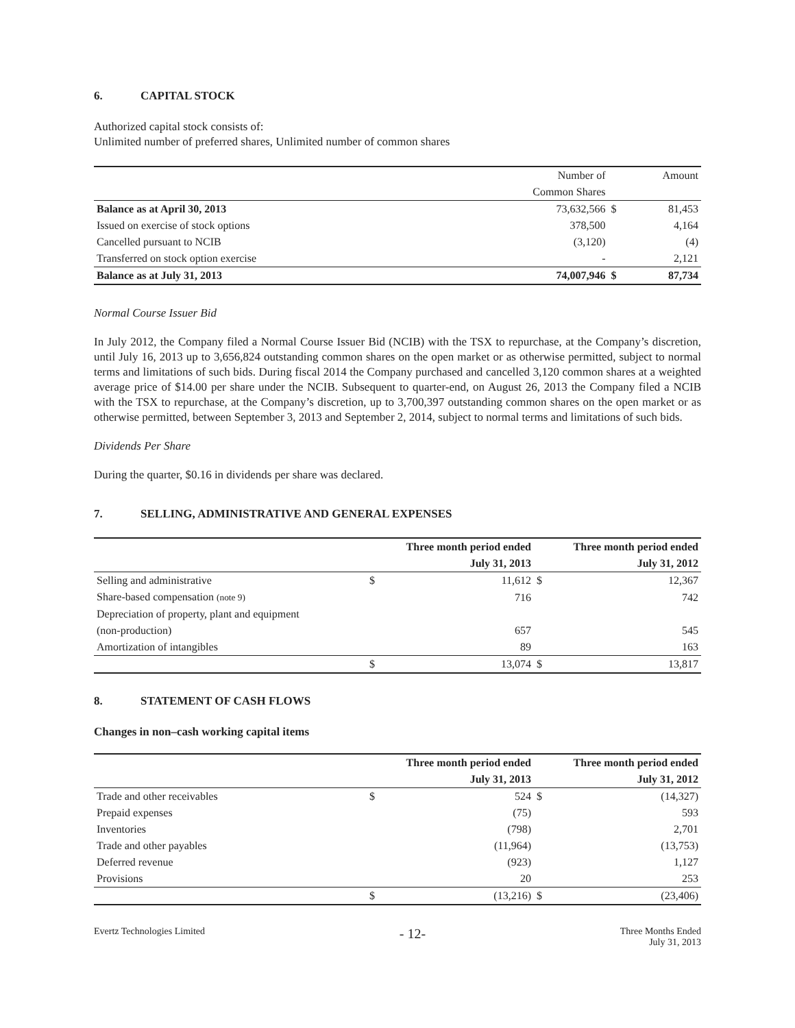6. CAPITAL STOCK
Authorized capital stock consists of:
Unlimited number of preferred shares, Unlimited number of common shares
| | Number of | | Amount |
| | Common Shares | | |
| Balance as at April 30, 2013 | 73,632,566 | $ | 81,453 |
| Issued on exercise of stock options | 378,500 | | 4,164 |
| Cancelled pursuant to NCIB | (3,120) | | (4) |
| Transferred on stock option exercise | - | | 2,121 |
| Balance as at July 31, 2013 | 74,007,946 | $ | 87,734 |
Normal Course Issuer Bid
In July 2012, the Company filed a Normal Course Issuer Bid (NCIB) with the TSX to repurchase, at the Company’s discretion, until July 16, 2013 up to 3,656,824 outstanding common shares on the open market or as otherwise permitted, subject to normal terms and limitations of such bids. During fiscal 2014 the Company purchased and cancelled 3,120 common shares at a weighted average price of $14.00 per share under the NCIB. Subsequent to quarter-end, on August 26, 2013 the Company filed a NCIB with the TSX to repurchase, at the Company’s discretion, up to 3,700,397 outstanding common shares on the open market or as otherwise permitted, between September 3, 2013 and September 2, 2014, subject to normal terms and limitations of such bids.
Dividends Per Share
During the quarter, $0.16 in dividends per share was declared.
7. SELLING, ADMINISTRATIVE AND GENERAL EXPENSES
| | Three month period ended | | Three month period ended | |
| | July 31, 2013 | | July 31, 2012 | |
| Selling and administrative | $ | 11,612 | $ | 12,367 |
| Share-based compensation (note 9) | | 716 | | 742 |
| Depreciation of property, plant and equipment | | | | |
| (non-production) | | 657 | | 545 |
| Amortization of intangibles | | 89 | | 163 |
| | $ | 13,074 | $ | 13,817 |
8. STATEMENT OF CASH FLOWS
Changes in non–cash working capital items
| | Three month period ended | | Three month period ended | |
| | July 31, 2013 | | July 31, 2012 | |
| Trade and other receivables | $ | 524 | $ | (14,327) |
| Prepaid expenses | | (75) | | 593 |
| Inventories | | (798) | | 2,701 |
| Trade and other payables | | (11,964) | | (13,753) |
| Deferred revenue | | (923) | | 1,127 |
| Provisions | | 20 | | 253 |
| | $ | (13,216) | $ | (23,406) |
Evertz Technologies Limited
- 12-
Three Months Ended
July 31, 2013